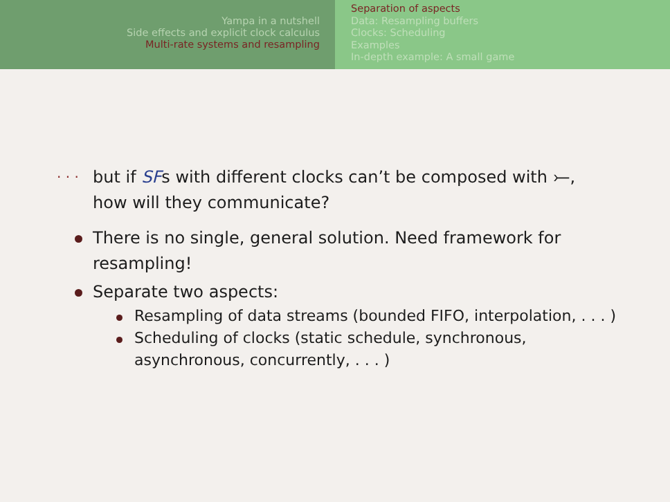Yampa in a nutshell
Side effects and explicit clock calculus
Multi-rate systems and resampling
Separation of aspects
Data: Resampling buffers
Clocks: Scheduling
Examples
In-depth example: A small game
. . .
but if SFs with different clocks can’t be composed with ⤚,
how will they communicate?
There is no single, general solution. Need framework for
resampling!
Separate two aspects:
Resampling of data streams (bounded FIFO, interpolation, . . . )
Scheduling of clocks (static schedule, synchronous,
asynchronous, concurrently, . . . )